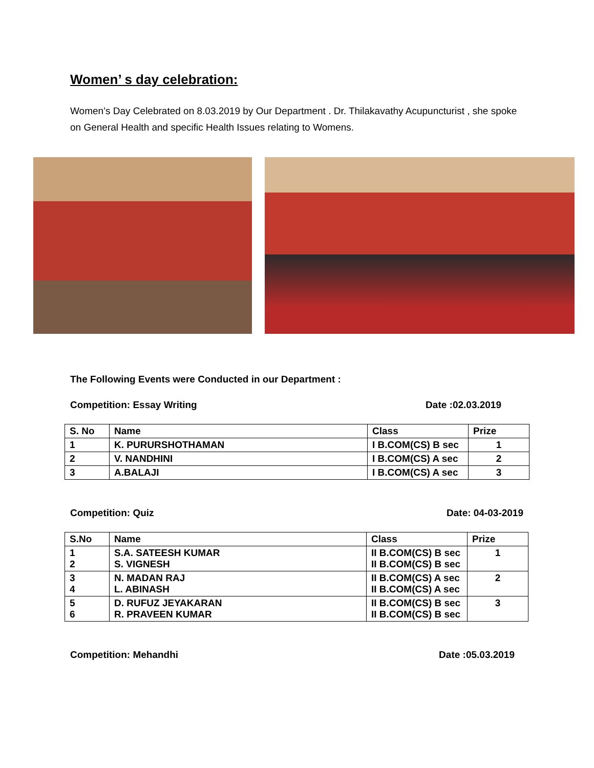Women’ s day celebration:
Women’s Day Celebrated on 8.03.2019 by Our Department . Dr. Thilakavathy Acupuncturist , she spoke on General Health and specific Health Issues relating to Womens.
The Following Events were Conducted in our Department :
Competition: Essay Writing Date :02.03.2019
| S. No | Name | Class | Prize |
| --- | --- | --- | --- |
| 1 | K. PURURSHOTHAMAN | I B.COM(CS) B sec | 1 |
| 2 | V. NANDHINI | I B.COM(CS) A sec | 2 |
| 3 | A.BALAJI | I B.COM(CS) A sec | 3 |
Competition: Quiz Date: 04-03-2019
| S.No | Name | Class | Prize |
| --- | --- | --- | --- |
| 1 2 | S.A. SATEESH KUMAR S. VIGNESH | II B.COM(CS) B sec II B.COM(CS) B sec | 1 |
| 3 4 | N. MADAN RAJ L. ABINASH | II B.COM(CS) A sec II B.COM(CS) A sec | 2 |
| 5 6 | D. RUFUZ JEYAKARAN R. PRAVEEN KUMAR | II B.COM(CS) B sec II B.COM(CS) B sec | 3 |
Competition: Mehandhi Date :05.03.2019